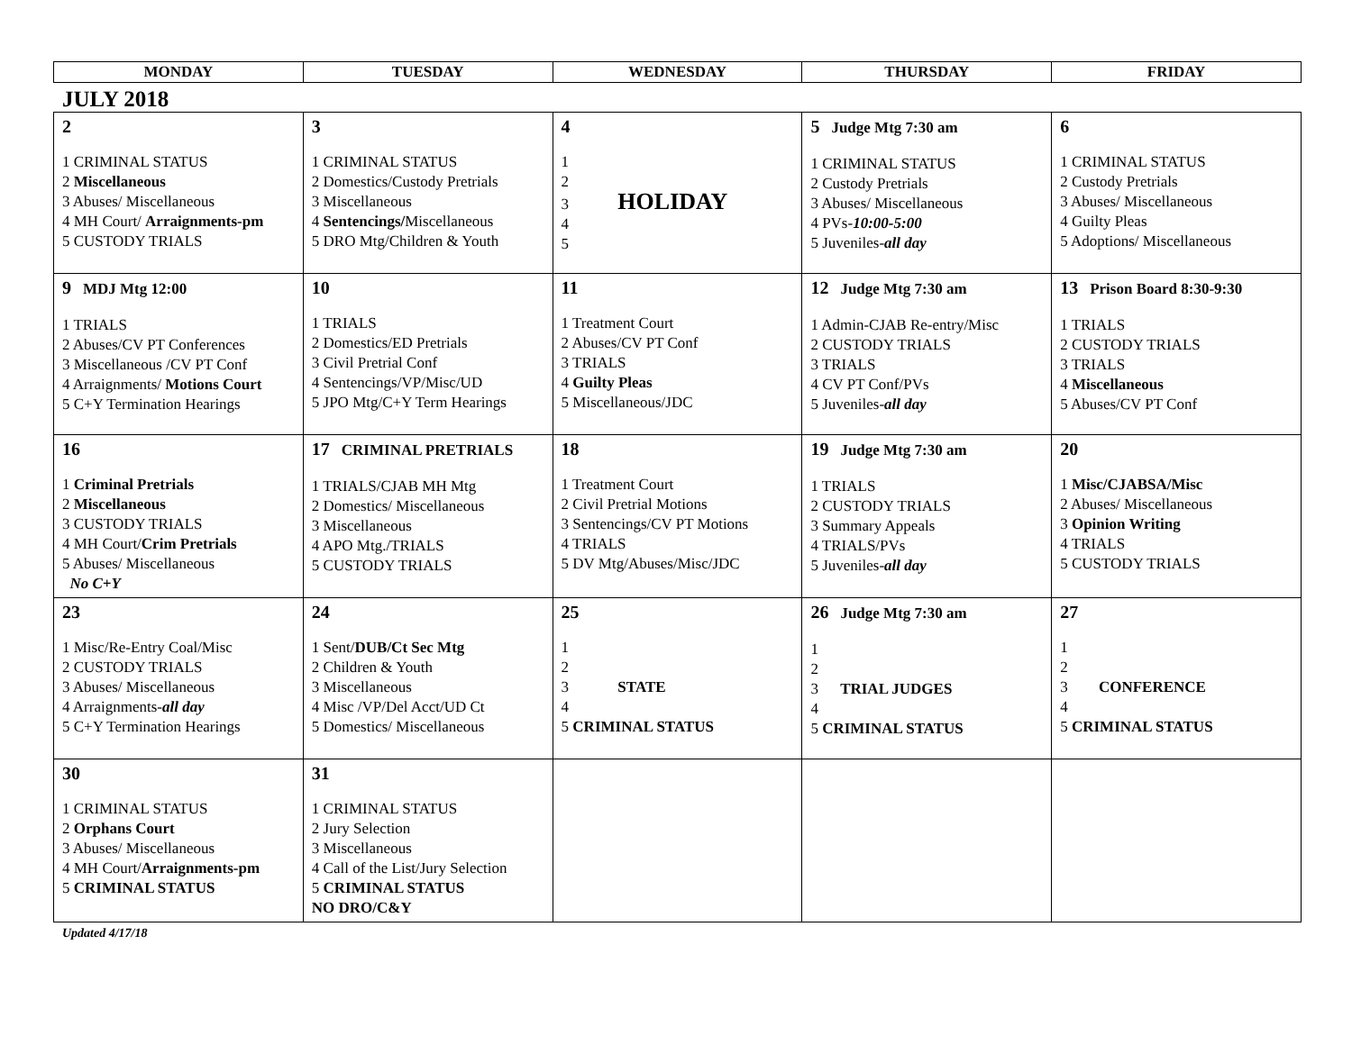| MONDAY | TUESDAY | WEDNESDAY | THURSDAY | FRIDAY |
| --- | --- | --- | --- | --- |
JULY 2018
| 2 1 CRIMINAL STATUS 2 Miscellaneous 3 Abuses/ Miscellaneous 4 MH Court/ Arraignments-pm 5 CUSTODY TRIALS | 3 1 CRIMINAL STATUS 2 Domestics/Custody Pretrials 3 Miscellaneous 4 Sentencings/ Miscellaneous 5 DRO Mtg/Children & Youth | 4 1 2 3 HOLIDAY 4 5 | 5 Judge Mtg 7:30 am 1 CRIMINAL STATUS 2 Custody Pretrials 3 Abuses/ Miscellaneous 4 PVs- 10:00-5:00 5 Juveniles- all day | 6 1 CRIMINAL STATUS 2 Custody Pretrials 3 Abuses/ Miscellaneous 4 Guilty Pleas 5 Adoptions/ Miscellaneous |
| 9 MDJ Mtg 12:00 1 TRIALS 2 Abuses/CV PT Conferences 3 Miscellaneous /CV PT Conf 4 Arraignments/ Motions Court 5 C+Y Termination Hearings | 10 1 TRIALS 2 Domestics/ED Pretrials 3 Civil Pretrial Conf 4 Sentencings/VP/Misc/UD 5 JPO Mtg/C+Y Term Hearings | 11 1 Treatment Court 2 Abuses/CV PT Conf 3 TRIALS 4 Guilty Pleas 5 Miscellaneous/JDC | 12 Judge Mtg 7:30 am 1 Admin-CJAB Re-entry/Misc 2 CUSTODY TRIALS 3 TRIALS 4 CV PT Conf/PVs 5 Juveniles- all day | 13 Prison Board 8:30-9:30 1 TRIALS 2 CUSTODY TRIALS 3 TRIALS 4 Miscellaneous 5 Abuses/CV PT Conf |
| 16 1 Criminal Pretrials 2 Miscellaneous 3 CUSTODY TRIALS 4 MH Court/ Crim Pretrials 5 Abuses/ Miscellaneous No C+Y | 17 CRIMINAL PRETRIALS 1 TRIALS/CJAB MH Mtg 2 Domestics/ Miscellaneous 3 Miscellaneous 4 APO Mtg./TRIALS 5 CUSTODY TRIALS | 18 1 Treatment Court 2 Civil Pretrial Motions 3 Sentencings/CV PT Motions 4 TRIALS 5 DV Mtg/Abuses/Misc/JDC | 19 Judge Mtg 7:30 am 1 TRIALS 2 CUSTODY TRIALS 3 Summary Appeals 4 TRIALS/PVs 5 Juveniles- all day | 20 1 Misc/CJABSA/Misc 2 Abuses/ Miscellaneous 3 Opinion Writing 4 TRIALS 5 CUSTODY TRIALS |
| 23 1 Misc/Re-Entry Coal/Misc 2 CUSTODY TRIALS 3 Abuses/ Miscellaneous 4 Arraignments- all day 5 C+Y Termination Hearings | 24 1 Sent/ DUB/Ct Sec Mtg 2 Children & Youth 3 Miscellaneous 4 Misc /VP/Del Acct/UD Ct 5 Domestics/ Miscellaneous | 25 1 2 3 STATE 4 5 CRIMINAL STATUS | 26 Judge Mtg 7:30 am 1 2 3 TRIAL JUDGES 4 5 CRIMINAL STATUS | 27 1 2 3 CONFERENCE 4 5 CRIMINAL STATUS |
| 30 1 CRIMINAL STATUS 2 Orphans Court 3 Abuses/ Miscellaneous 4 MH Court/ Arraignments-pm 5 CRIMINAL STATUS | 31 1 CRIMINAL STATUS 2 Jury Selection 3 Miscellaneous 4 Call of the List/Jury Selection 5 CRIMINAL STATUS NO DRO/C&Y | | | |
Updated 4/17/18